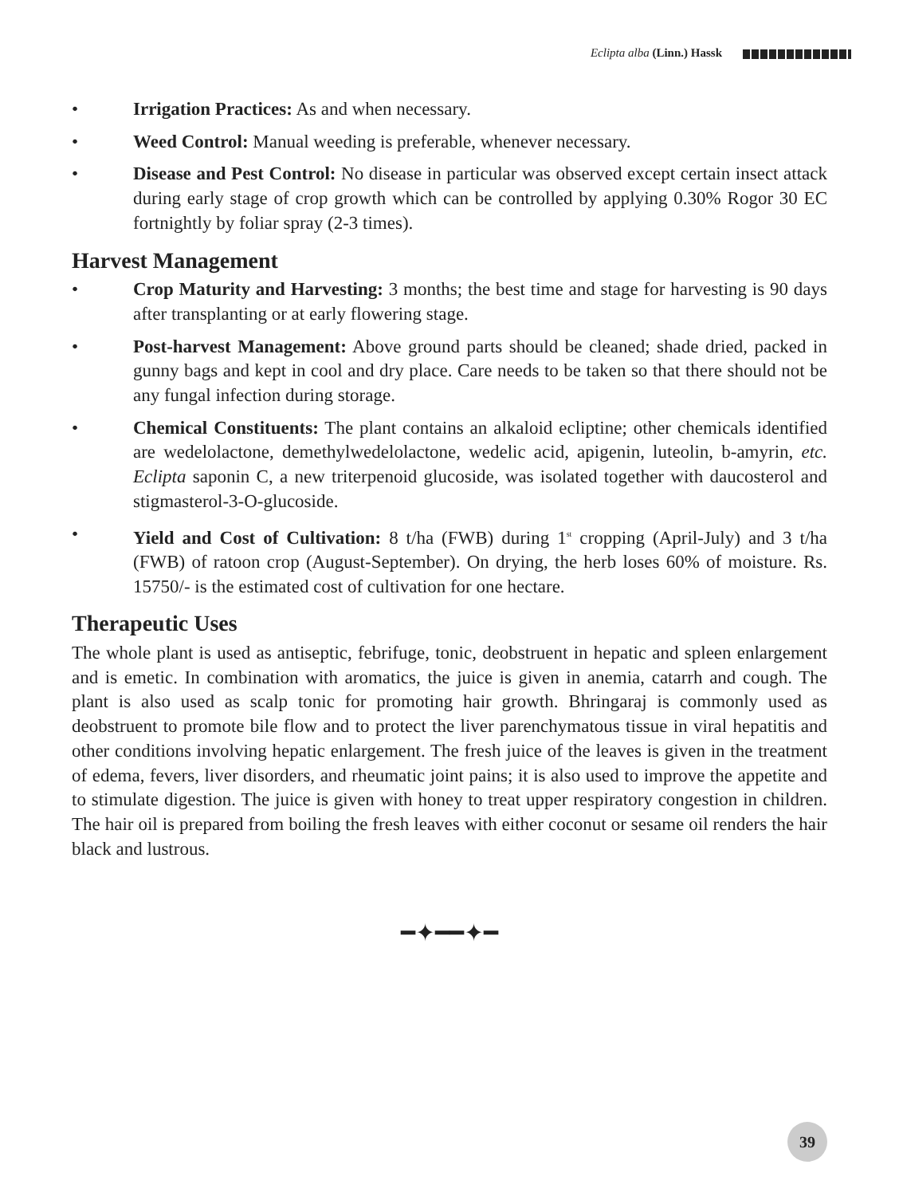Eclipta alba (Linn.) Hassk
• Irrigation Practices: As and when necessary.
• Weed Control: Manual weeding is preferable, whenever necessary.
• Disease and Pest Control: No disease in particular was observed except certain insect attack during early stage of crop growth which can be controlled by applying 0.30% Rogor 30 EC fortnightly by foliar spray (2-3 times).
Harvest Management
• Crop Maturity and Harvesting: 3 months; the best time and stage for harvesting is 90 days after transplanting or at early flowering stage.
• Post-harvest Management: Above ground parts should be cleaned; shade dried, packed in gunny bags and kept in cool and dry place. Care needs to be taken so that there should not be any fungal infection during storage.
• Chemical Constituents: The plant contains an alkaloid ecliptine; other chemicals identified are wedelolactone, demethylwedelolactone, wedelic acid, apigenin, luteolin, b-amyrin, etc. Eclipta saponin C, a new triterpenoid glucoside, was isolated together with daucosterol and stigmasterol-3-O-glucoside.
• Yield and Cost of Cultivation: 8 t/ha (FWB) during 1<sup>st</sup> cropping (April-July) and 3 t/ha (FWB) of ratoon crop (August-September). On drying, the herb loses 60% of moisture. Rs. 15750/- is the estimated cost of cultivation for one hectare.
Therapeutic Uses
The whole plant is used as antiseptic, febrifuge, tonic, deobstruent in hepatic and spleen enlargement and is emetic. In combination with aromatics, the juice is given in anemia, catarrh and cough. The plant is also used as scalp tonic for promoting hair growth. Bhringaraj is commonly used as deobstruent to promote bile flow and to protect the liver parenchymatous tissue in viral hepatitis and other conditions involving hepatic enlargement. The fresh juice of the leaves is given in the treatment of edema, fevers, liver disorders, and rheumatic joint pains; it is also used to improve the appetite and to stimulate digestion. The juice is given with honey to treat upper respiratory congestion in children. The hair oil is prepared from boiling the fresh leaves with either coconut or sesame oil renders the hair black and lustrous.
━✦━━✦━
39